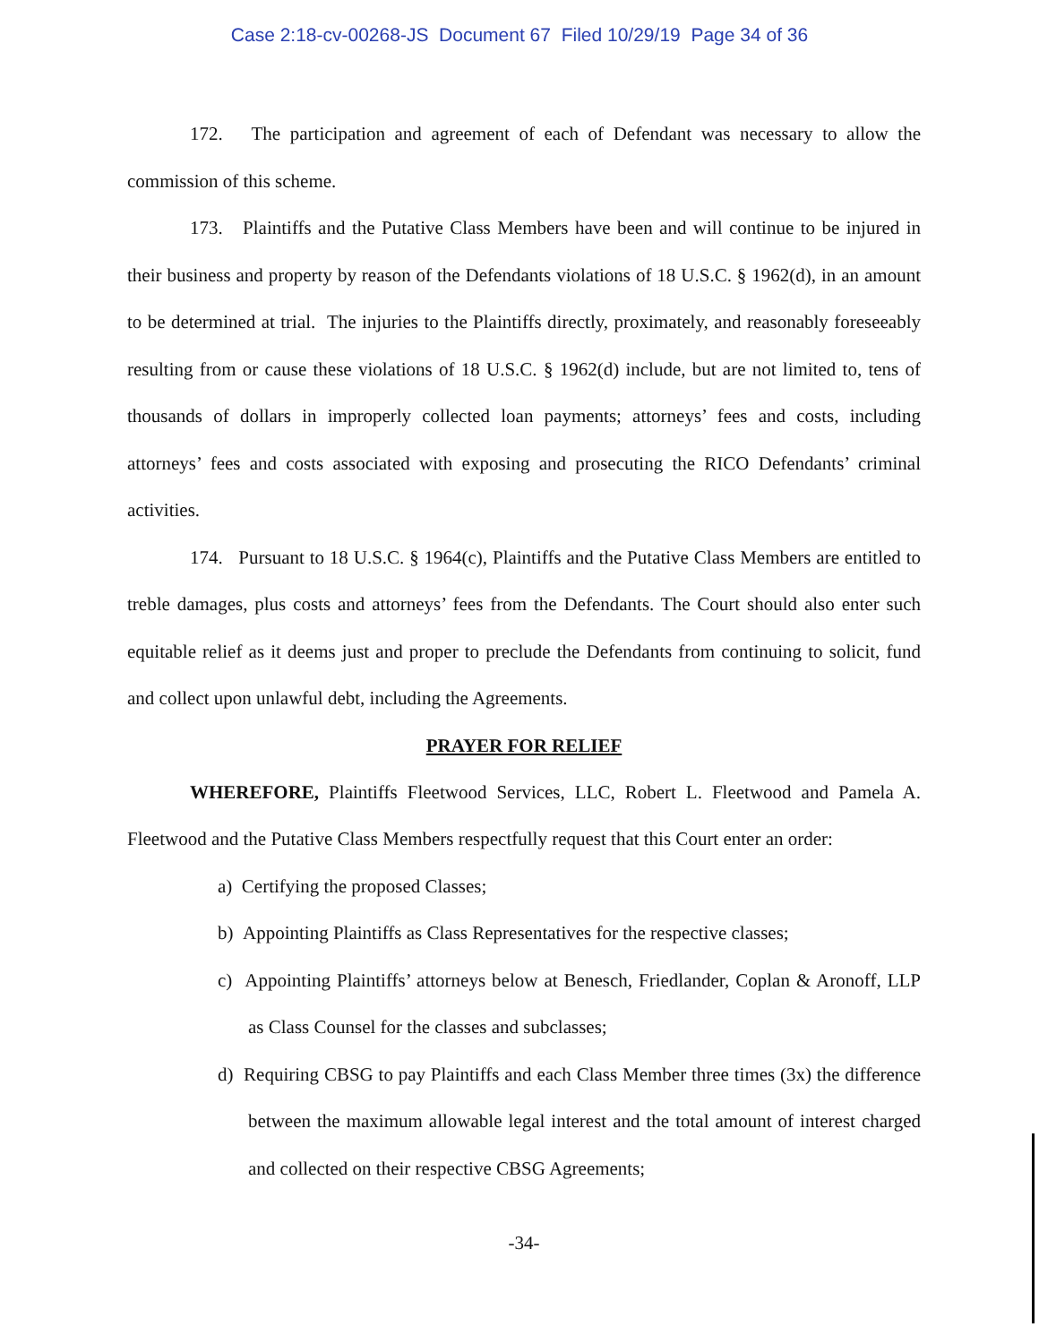Case 2:18-cv-00268-JS Document 67 Filed 10/29/19 Page 34 of 36
172. The participation and agreement of each of Defendant was necessary to allow the commission of this scheme.
173. Plaintiffs and the Putative Class Members have been and will continue to be injured in their business and property by reason of the Defendants violations of 18 U.S.C. § 1962(d), in an amount to be determined at trial. The injuries to the Plaintiffs directly, proximately, and reasonably foreseeably resulting from or cause these violations of 18 U.S.C. § 1962(d) include, but are not limited to, tens of thousands of dollars in improperly collected loan payments; attorneys’ fees and costs, including attorneys’ fees and costs associated with exposing and prosecuting the RICO Defendants’ criminal activities.
174. Pursuant to 18 U.S.C. § 1964(c), Plaintiffs and the Putative Class Members are entitled to treble damages, plus costs and attorneys’ fees from the Defendants. The Court should also enter such equitable relief as it deems just and proper to preclude the Defendants from continuing to solicit, fund and collect upon unlawful debt, including the Agreements.
PRAYER FOR RELIEF
WHEREFORE, Plaintiffs Fleetwood Services, LLC, Robert L. Fleetwood and Pamela A. Fleetwood and the Putative Class Members respectfully request that this Court enter an order:
a) Certifying the proposed Classes;
b) Appointing Plaintiffs as Class Representatives for the respective classes;
c) Appointing Plaintiffs’ attorneys below at Benesch, Friedlander, Coplan & Aronoff, LLP as Class Counsel for the classes and subclasses;
d) Requiring CBSG to pay Plaintiffs and each Class Member three times (3x) the difference between the maximum allowable legal interest and the total amount of interest charged and collected on their respective CBSG Agreements;
-34-